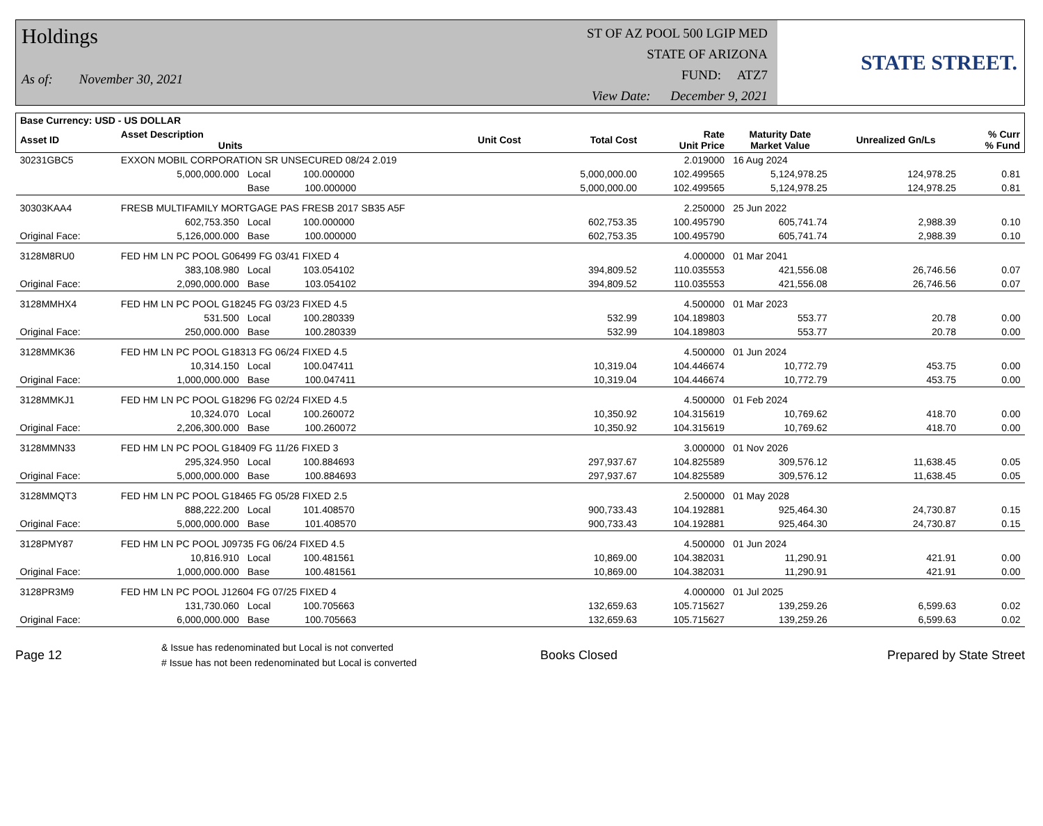Holdings
As of: November 30, 2021
ST OF AZ POOL 500 LGIP MED
STATE OF ARIZONA
FUND: ATZ7
View Date: December 9, 2021
STATE STREET.
| Base Currency: USD - US DOLLAR | | | | | | | | |
| --- | --- | --- | --- | --- | --- | --- | --- | --- |
| Asset ID | Asset Description Units | | Unit Cost | Total Cost | Rate Unit Price | Maturity Date Market Value | Unrealized Gn/Ls | % Curr % Fund |
| 30231GBC5 | EXXON MOBIL CORPORATION SR UNSECURED 08/24 2.019 | | | | 2.019000 | 16 Aug 2024 | | |
| | 5,000,000.000 | Local 100.000000 | | 5,000,000.00 | 102.499565 | 5,124,978.25 | 124,978.25 | 0.81 |
| | | Base 100.000000 | | 5,000,000.00 | 102.499565 | 5,124,978.25 | 124,978.25 | 0.81 |
| 30303KAA4 | FRESB MULTIFAMILY MORTGAGE PAS FRESB 2017 SB35 A5F | | | | 2.250000 | 25 Jun 2022 | | |
| | 602,753.350 | Local 100.000000 | | 602,753.35 | 100.495790 | 605,741.74 | 2,988.39 | 0.10 |
| Original Face: | 5,126,000.000 | Base 100.000000 | | 602,753.35 | 100.495790 | 605,741.74 | 2,988.39 | 0.10 |
| 3128M8RU0 | FED HM LN PC POOL G06499 FG 03/41 FIXED 4 | | | | 4.000000 | 01 Mar 2041 | | |
| | 383,108.980 | Local 103.054102 | | 394,809.52 | 110.035553 | 421,556.08 | 26,746.56 | 0.07 |
| Original Face: | 2,090,000.000 | Base 103.054102 | | 394,809.52 | 110.035553 | 421,556.08 | 26,746.56 | 0.07 |
| 3128MMHX4 | FED HM LN PC POOL G18245 FG 03/23 FIXED 4.5 | | | | 4.500000 | 01 Mar 2023 | | |
| | 531.500 | Local 100.280339 | | 532.99 | 104.189803 | 553.77 | 20.78 | 0.00 |
| Original Face: | 250,000.000 | Base 100.280339 | | 532.99 | 104.189803 | 553.77 | 20.78 | 0.00 |
| 3128MMK36 | FED HM LN PC POOL G18313 FG 06/24 FIXED 4.5 | | | | 4.500000 | 01 Jun 2024 | | |
| | 10,314.150 | Local 100.047411 | | 10,319.04 | 104.446674 | 10,772.79 | 453.75 | 0.00 |
| Original Face: | 1,000,000.000 | Base 100.047411 | | 10,319.04 | 104.446674 | 10,772.79 | 453.75 | 0.00 |
| 3128MMKJ1 | FED HM LN PC POOL G18296 FG 02/24 FIXED 4.5 | | | | 4.500000 | 01 Feb 2024 | | |
| | 10,324.070 | Local 100.260072 | | 10,350.92 | 104.315619 | 10,769.62 | 418.70 | 0.00 |
| Original Face: | 2,206,300.000 | Base 100.260072 | | 10,350.92 | 104.315619 | 10,769.62 | 418.70 | 0.00 |
| 3128MMN33 | FED HM LN PC POOL G18409 FG 11/26 FIXED 3 | | | | 3.000000 | 01 Nov 2026 | | |
| | 295,324.950 | Local 100.884693 | | 297,937.67 | 104.825589 | 309,576.12 | 11,638.45 | 0.05 |
| Original Face: | 5,000,000.000 | Base 100.884693 | | 297,937.67 | 104.825589 | 309,576.12 | 11,638.45 | 0.05 |
| 3128MMQT3 | FED HM LN PC POOL G18465 FG 05/28 FIXED 2.5 | | | | 2.500000 | 01 May 2028 | | |
| | 888,222.200 | Local 101.408570 | | 900,733.43 | 104.192881 | 925,464.30 | 24,730.87 | 0.15 |
| Original Face: | 5,000,000.000 | Base 101.408570 | | 900,733.43 | 104.192881 | 925,464.30 | 24,730.87 | 0.15 |
| 3128PMY87 | FED HM LN PC POOL J09735 FG 06/24 FIXED 4.5 | | | | 4.500000 | 01 Jun 2024 | | |
| | 10,816.910 | Local 100.481561 | | 10,869.00 | 104.382031 | 11,290.91 | 421.91 | 0.00 |
| Original Face: | 1,000,000.000 | Base 100.481561 | | 10,869.00 | 104.382031 | 11,290.91 | 421.91 | 0.00 |
| 3128PR3M9 | FED HM LN PC POOL J12604 FG 07/25 FIXED 4 | | | | 4.000000 | 01 Jul 2025 | | |
| | 131,730.060 | Local 100.705663 | | 132,659.63 | 105.715627 | 139,259.26 | 6,599.63 | 0.02 |
| Original Face: | 6,000,000.000 | Base 100.705663 | | 132,659.63 | 105.715627 | 139,259.26 | 6,599.63 | 0.02 |
Page 12
& Issue has redenominated but Local is not converted
# Issue has not been redenominated but Local is converted
Books Closed Prepared by State Street